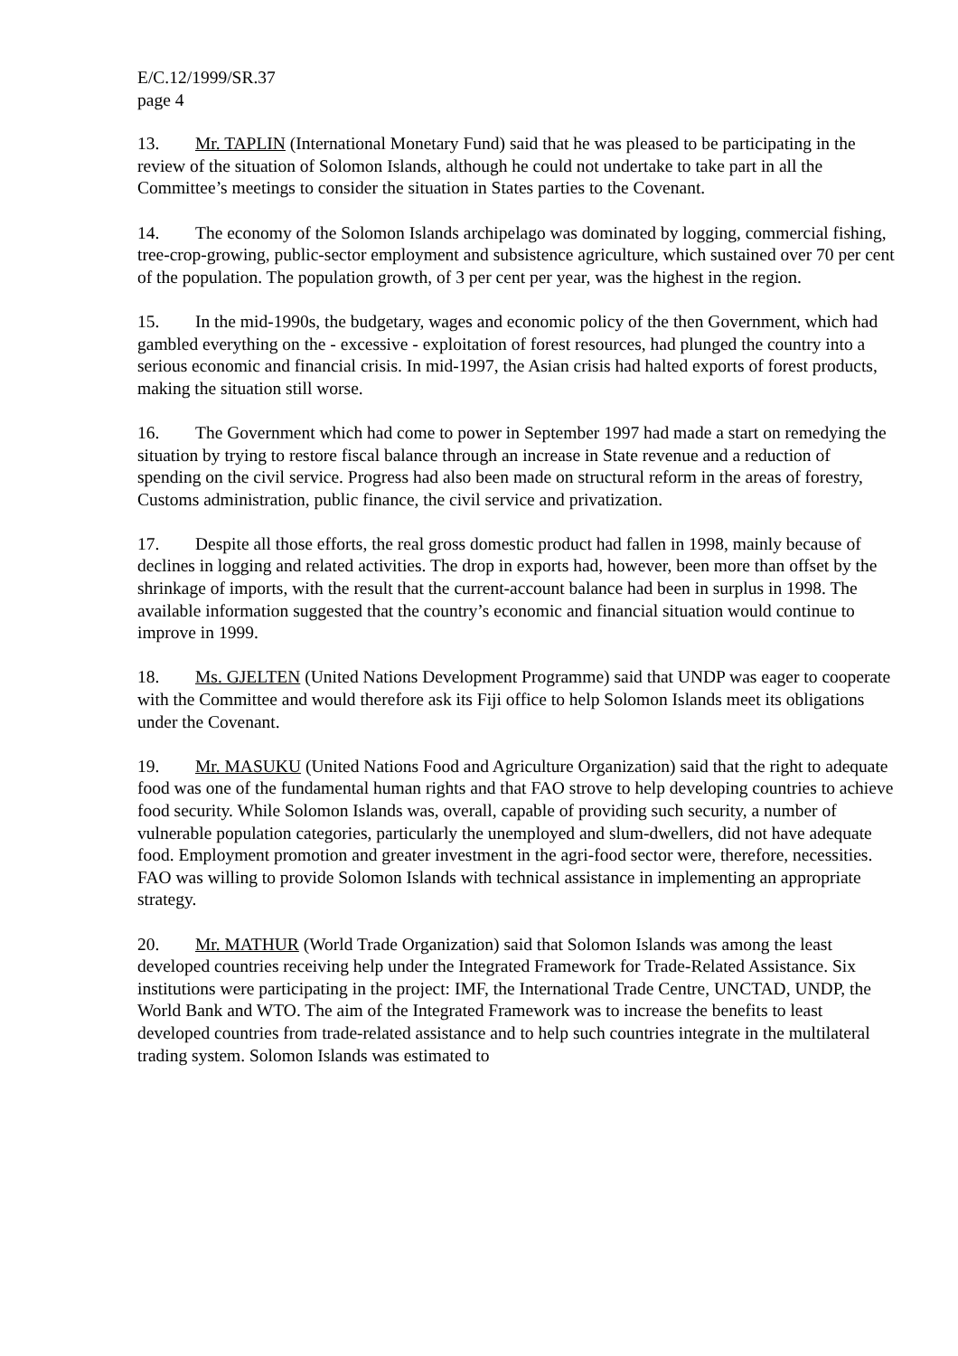E/C.12/1999/SR.37
page 4
13. Mr. TAPLIN (International Monetary Fund) said that he was pleased to be participating in the review of the situation of Solomon Islands, although he could not undertake to take part in all the Committee’s meetings to consider the situation in States parties to the Covenant.
14. The economy of the Solomon Islands archipelago was dominated by logging, commercial fishing, tree-crop-growing, public-sector employment and subsistence agriculture, which sustained over 70 per cent of the population. The population growth, of 3 per cent per year, was the highest in the region.
15. In the mid-1990s, the budgetary, wages and economic policy of the then Government, which had gambled everything on the - excessive - exploitation of forest resources, had plunged the country into a serious economic and financial crisis. In mid-1997, the Asian crisis had halted exports of forest products, making the situation still worse.
16. The Government which had come to power in September 1997 had made a start on remedying the situation by trying to restore fiscal balance through an increase in State revenue and a reduction of spending on the civil service. Progress had also been made on structural reform in the areas of forestry, Customs administration, public finance, the civil service and privatization.
17. Despite all those efforts, the real gross domestic product had fallen in 1998, mainly because of declines in logging and related activities. The drop in exports had, however, been more than offset by the shrinkage of imports, with the result that the current-account balance had been in surplus in 1998. The available information suggested that the country’s economic and financial situation would continue to improve in 1999.
18. Ms. GJELTEN (United Nations Development Programme) said that UNDP was eager to cooperate with the Committee and would therefore ask its Fiji office to help Solomon Islands meet its obligations under the Covenant.
19. Mr. MASUKU (United Nations Food and Agriculture Organization) said that the right to adequate food was one of the fundamental human rights and that FAO strove to help developing countries to achieve food security. While Solomon Islands was, overall, capable of providing such security, a number of vulnerable population categories, particularly the unemployed and slum-dwellers, did not have adequate food. Employment promotion and greater investment in the agri-food sector were, therefore, necessities. FAO was willing to provide Solomon Islands with technical assistance in implementing an appropriate strategy.
20. Mr. MATHUR (World Trade Organization) said that Solomon Islands was among the least developed countries receiving help under the Integrated Framework for Trade-Related Assistance. Six institutions were participating in the project: IMF, the International Trade Centre, UNCTAD, UNDP, the World Bank and WTO. The aim of the Integrated Framework was to increase the benefits to least developed countries from trade-related assistance and to help such countries integrate in the multilateral trading system. Solomon Islands was estimated to